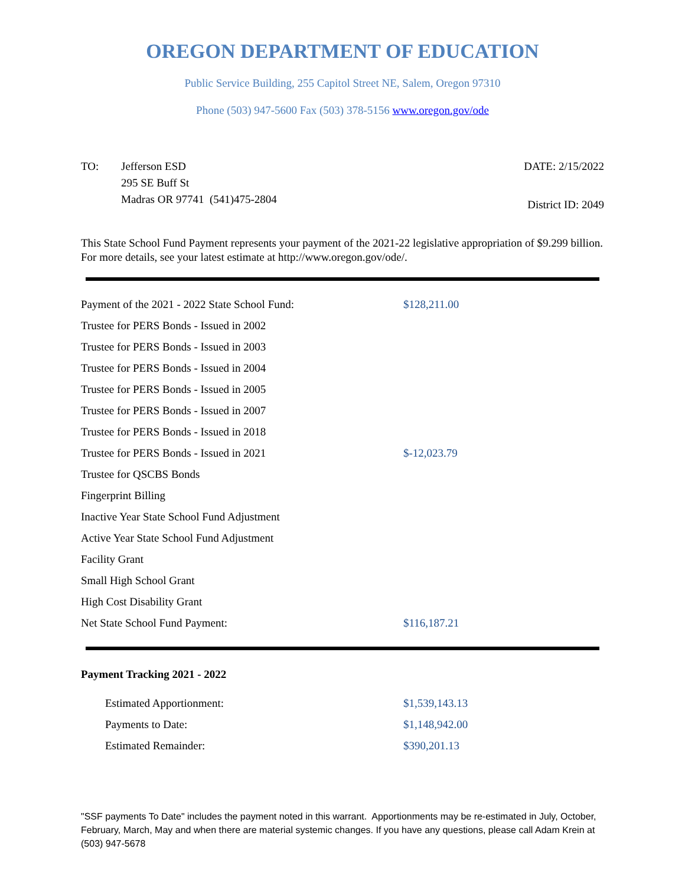OREGON DEPARTMENT OF EDUCATION
Public Service Building, 255 Capitol Street NE, Salem, Oregon 97310
Phone (503) 947-5600 Fax (503) 378-5156 www.oregon.gov/ode
TO: Jefferson ESD
295 SE Buff St
Madras OR 97741 (541)475-2804
DATE: 2/15/2022
District ID: 2049
This State School Fund Payment represents your payment of the 2021-22 legislative appropriation of $9.299 billion. For more details, see your latest estimate at http://www.oregon.gov/ode/.
| Payment of the 2021 - 2022 State School Fund: | $128,211.00 |
| Trustee for PERS Bonds - Issued in 2002 | |
| Trustee for PERS Bonds - Issued in 2003 | |
| Trustee for PERS Bonds - Issued in 2004 | |
| Trustee for PERS Bonds - Issued in 2005 | |
| Trustee for PERS Bonds - Issued in 2007 | |
| Trustee for PERS Bonds - Issued in 2018 | |
| Trustee for PERS Bonds - Issued in 2021 | $-12,023.79 |
| Trustee for QSCBS Bonds | |
| Fingerprint Billing | |
| Inactive Year State School Fund Adjustment | |
| Active Year State School Fund Adjustment | |
| Facility Grant | |
| Small High School Grant | |
| High Cost Disability Grant | |
| Net State School Fund Payment: | $116,187.21 |
Payment Tracking 2021 - 2022
| Estimated Apportionment: | $1,539,143.13 |
| Payments to Date: | $1,148,942.00 |
| Estimated Remainder: | $390,201.13 |
"SSF payments To Date" includes the payment noted in this warrant. Apportionments may be re-estimated in July, October, February, March, May and when there are material systemic changes. If you have any questions, please call Adam Krein at (503) 947-5678